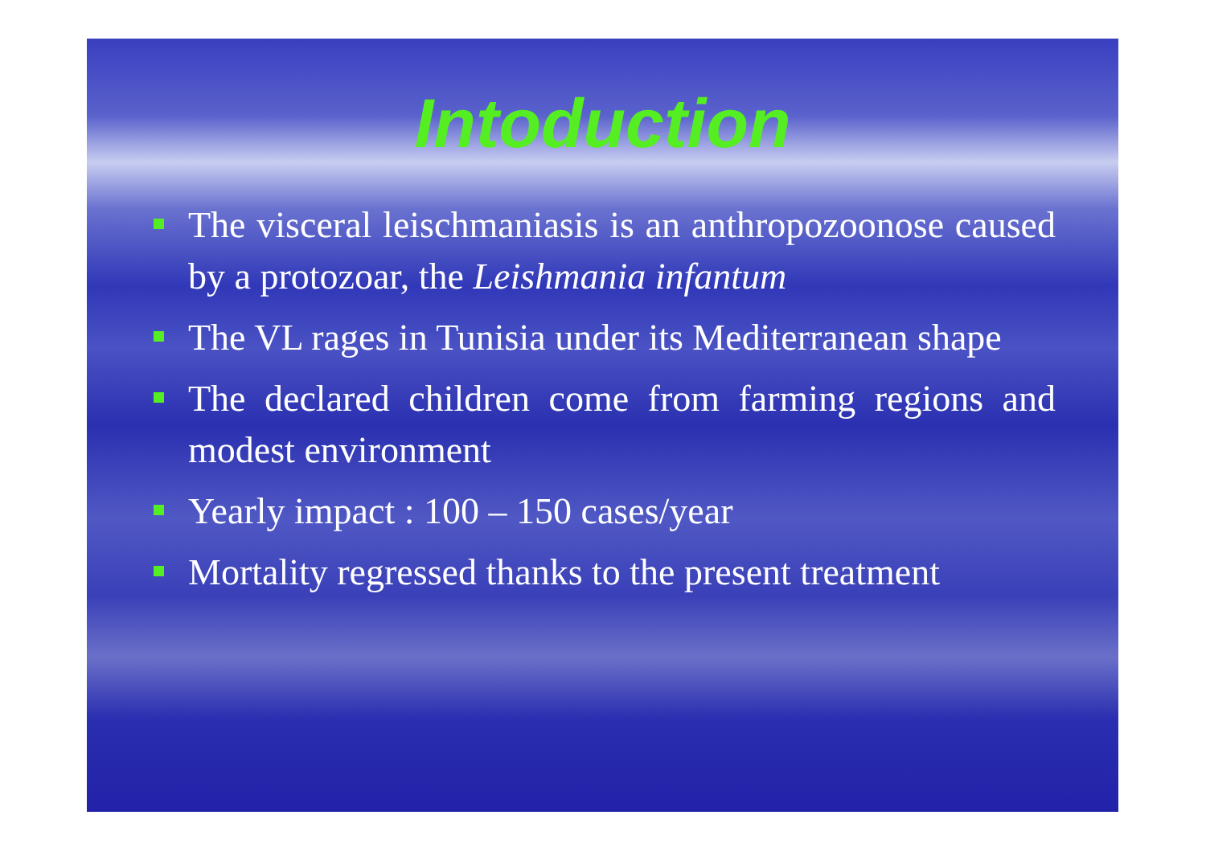Intoduction
The visceral leischmaniasis is an anthropozoonose caused by a protozoar, the Leishmania infantum
The VL rages in Tunisia under its Mediterranean shape
The declared children come from farming regions and modest environment
Yearly impact : 100 – 150 cases/year
Mortality regressed thanks to the present treatment